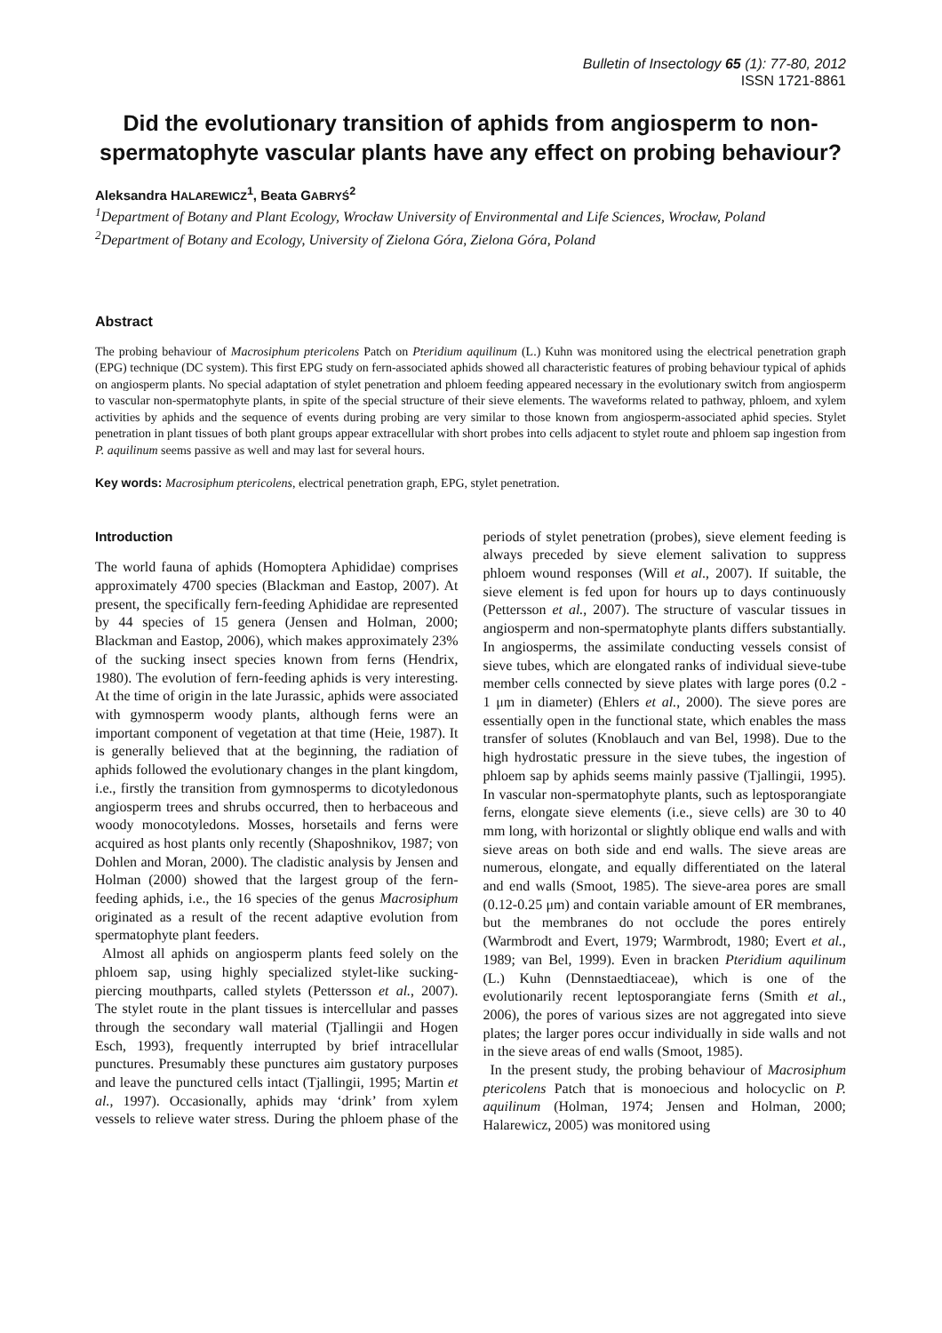Bulletin of Insectology 65 (1): 77-80, 2012
ISSN 1721-8861
Did the evolutionary transition of aphids from angiosperm to non-spermatophyte vascular plants have any effect on probing behaviour?
Aleksandra HALAREWICZ<sup>1</sup>, Beata GABRYŚ<sup>2</sup>
<sup>1</sup> Department of Botany and Plant Ecology, Wrocław University of Environmental and Life Sciences, Wrocław, Poland
<sup>2</sup> Department of Botany and Ecology, University of Zielona Góra, Zielona Góra, Poland
Abstract
The probing behaviour of Macrosiphum ptericolens Patch on Pteridium aquilinum (L.) Kuhn was monitored using the electrical penetration graph (EPG) technique (DC system). This first EPG study on fern-associated aphids showed all characteristic features of probing behaviour typical of aphids on angiosperm plants. No special adaptation of stylet penetration and phloem feeding appeared necessary in the evolutionary switch from angiosperm to vascular non-spermatophyte plants, in spite of the special structure of their sieve elements. The waveforms related to pathway, phloem, and xylem activities by aphids and the sequence of events during probing are very similar to those known from angiosperm-associated aphid species. Stylet penetration in plant tissues of both plant groups appear extracellular with short probes into cells adjacent to stylet route and phloem sap ingestion from P. aquilinum seems passive as well and may last for several hours.
Key words: Macrosiphum ptericolens, electrical penetration graph, EPG, stylet penetration.
Introduction
The world fauna of aphids (Homoptera Aphididae) comprises approximately 4700 species (Blackman and Eastop, 2007). At present, the specifically fern-feeding Aphididae are represented by 44 species of 15 genera (Jensen and Holman, 2000; Blackman and Eastop, 2006), which makes approximately 23% of the sucking insect species known from ferns (Hendrix, 1980). The evolution of fern-feeding aphids is very interesting. At the time of origin in the late Jurassic, aphids were associated with gymnosperm woody plants, although ferns were an important component of vegetation at that time (Heie, 1987). It is generally believed that at the beginning, the radiation of aphids followed the evolutionary changes in the plant kingdom, i.e., firstly the transition from gymnosperms to dicotyledonous angiosperm trees and shrubs occurred, then to herbaceous and woody monocotyledons. Mosses, horsetails and ferns were acquired as host plants only recently (Shaposhnikov, 1987; von Dohlen and Moran, 2000). The cladistic analysis by Jensen and Holman (2000) showed that the largest group of the fern-feeding aphids, i.e., the 16 species of the genus Macrosiphum originated as a result of the recent adaptive evolution from spermatophyte plant feeders.
Almost all aphids on angiosperm plants feed solely on the phloem sap, using highly specialized stylet-like sucking-piercing mouthparts, called stylets (Pettersson et al., 2007). The stylet route in the plant tissues is intercellular and passes through the secondary wall material (Tjallingii and Hogen Esch, 1993), frequently interrupted by brief intracellular punctures. Presumably these punctures aim gustatory purposes and leave the punctured cells intact (Tjallingii, 1995; Martin et al., 1997). Occasionally, aphids may ‘drink’ from xylem vessels to relieve water stress. During the phloem phase of the periods of stylet penetration (probes), sieve element feeding is always preceded by sieve element salivation to suppress phloem wound responses (Will et al., 2007). If suitable, the sieve element is fed upon for hours up to days continuously (Pettersson et al., 2007). The structure of vascular tissues in angiosperm and non-spermatophyte plants differs substantially. In angiosperms, the assimilate conducting vessels consist of sieve tubes, which are elongated ranks of individual sieve-tube member cells connected by sieve plates with large pores (0.2 - 1 μm in diameter) (Ehlers et al., 2000). The sieve pores are essentially open in the functional state, which enables the mass transfer of solutes (Knoblauch and van Bel, 1998). Due to the high hydrostatic pressure in the sieve tubes, the ingestion of phloem sap by aphids seems mainly passive (Tjallingii, 1995). In vascular non-spermatophyte plants, such as leptosporangiate ferns, elongate sieve elements (i.e., sieve cells) are 30 to 40 mm long, with horizontal or slightly oblique end walls and with sieve areas on both side and end walls. The sieve areas are numerous, elongate, and equally differentiated on the lateral and end walls (Smoot, 1985). The sieve-area pores are small (0.12-0.25 μm) and contain variable amount of ER membranes, but the membranes do not occlude the pores entirely (Warmbrodt and Evert, 1979; Warmbrodt, 1980; Evert et al., 1989; van Bel, 1999). Even in bracken Pteridium aquilinum (L.) Kuhn (Dennstaedtiaceae), which is one of the evolutionarily recent leptosporangiate ferns (Smith et al., 2006), the pores of various sizes are not aggregated into sieve plates; the larger pores occur individually in side walls and not in the sieve areas of end walls (Smoot, 1985).
In the present study, the probing behaviour of Macrosiphum ptericolens Patch that is monoecious and holocyclic on P. aquilinum (Holman, 1974; Jensen and Holman, 2000; Halarewicz, 2005) was monitored using